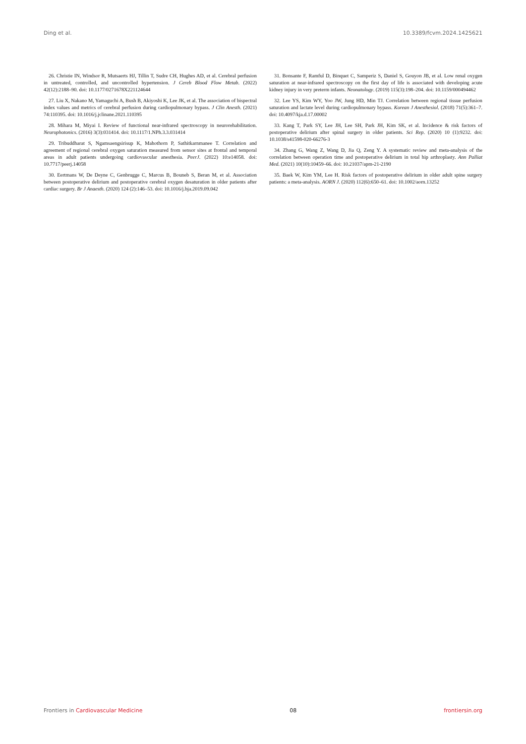Ding et al. 10.3389/fcvm.2024.1425621
26. Christie IN, Windsor R, Mutsaerts HJ, Tillin T, Sudre CH, Hughes AD, et al. Cerebral perfusion in untreated, controlled, and uncontrolled hypertension. J Cereb Blood Flow Metab. (2022) 42(12):2188–90. doi: 10.1177/0271678X221124644
27. Liu X, Nakano M, Yamaguchi A, Bush B, Akiyoshi K, Lee JK, et al. The association of bispectral index values and metrics of cerebral perfusion during cardiopulmonary bypass. J Clin Anesth. (2021) 74:110395. doi: 10.1016/j.jclinane.2021.110395
28. Mihara M, Miyai I. Review of functional near-infrared spectroscopy in neurorehabilitation. Neurophotonics. (2016) 3(3):031414. doi: 10.1117/1.NPh.3.3.031414
29. Tribuddharat S, Ngamsaengsirisup K, Mahothorn P, Sathitkarnmanee T. Correlation and agreement of regional cerebral oxygen saturation measured from sensor sites at frontal and temporal areas in adult patients undergoing cardiovascular anesthesia. PeerJ. (2022) 10:e14058. doi: 10.7717/peerj.14058
30. Eertmans W, De Deyne C, Genbrugge C, Marcus B, Bouneb S, Beran M, et al. Association between postoperative delirium and postoperative cerebral oxygen desaturation in older patients after cardiac surgery. Br J Anaesth. (2020) 124 (2):146–53. doi: 10.1016/j.bja.2019.09.042
31. Bonsante F, Ramful D, Binquet C, Samperiz S, Daniel S, Gouyon JB, et al. Low renal oxygen saturation at near-infrared spectroscopy on the first day of life is associated with developing acute kidney injury in very preterm infants. Neonatology. (2019) 115(3):198–204. doi: 10.1159/000494462
32. Lee YS, Kim WY, Yoo JW, Jung HD, Min TJ. Correlation between regional tissue perfusion saturation and lactate level during cardiopulmonary bypass. Korean J Anesthesiol. (2018) 71(5):361–7. doi: 10.4097/kja.d.17.00002
33. Kang T, Park SY, Lee JH, Lee SH, Park JH, Kim SK, et al. Incidence & risk factors of postoperative delirium after spinal surgery in older patients. Sci Rep. (2020) 10 (1):9232. doi: 10.1038/s41598-020-66276-3
34. Zhang G, Wang Z, Wang D, Jia Q, Zeng Y. A systematic review and meta-analysis of the correlation between operation time and postoperative delirium in total hip arthroplasty. Ann Palliat Med. (2021) 10(10):10459–66. doi: 10.21037/apm-21-2190
35. Baek W, Kim YM, Lee H. Risk factors of postoperative delirium in older adult spine surgery patients: a meta-analysis. AORN J. (2020) 112(6):650–61. doi: 10.1002/aorn.13252
Frontiers in Cardiovascular Medicine 08 frontiersin.org